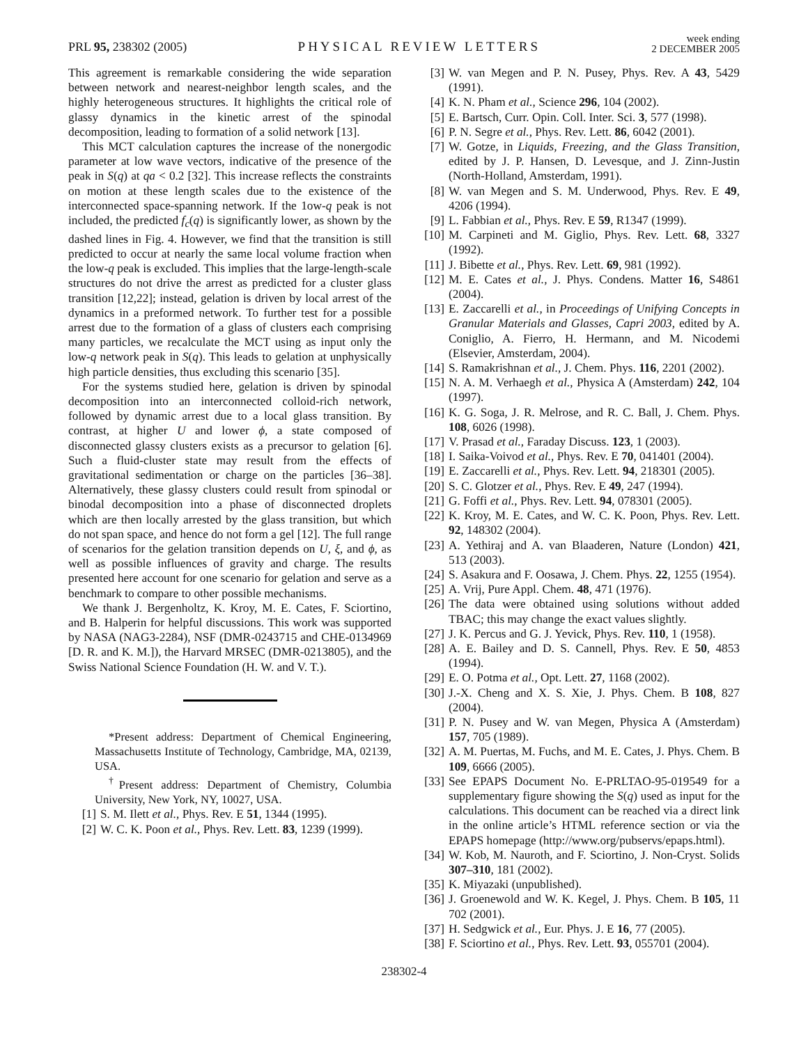PRL 95, 238302 (2005) PHYSICAL REVIEW LETTERS week ending
2 DECEMBER 2005
This agreement is remarkable considering the wide separation between network and nearest-neighbor length scales, and the highly heterogeneous structures. It highlights the critical role of glassy dynamics in the kinetic arrest of the spinodal decomposition, leading to formation of a solid network [13].
This MCT calculation captures the increase of the nonergodic parameter at low wave vectors, indicative of the presence of the peak in S(q) at qa < 0.2 [32]. This increase reflects the constraints on motion at these length scales due to the existence of the interconnected space-spanning network. If the 1ow-q peak is not included, the predicted f<sub>c</sub>(q) is significantly lower, as shown by the dashed lines in Fig. 4. However, we find that the transition is still predicted to occur at nearly the same local volume fraction when the low-q peak is excluded. This implies that the large-length-scale structures do not drive the arrest as predicted for a cluster glass transition [12,22]; instead, gelation is driven by local arrest of the dynamics in a preformed network. To further test for a possible arrest due to the formation of a glass of clusters each comprising many particles, we recalculate the MCT using as input only the low-q network peak in S(q). This leads to gelation at unphysically high particle densities, thus excluding this scenario [35].
For the systems studied here, gelation is driven by spinodal decomposition into an interconnected colloid-rich network, followed by dynamic arrest due to a local glass transition. By contrast, at higher U and lower ϕ, a state composed of disconnected glassy clusters exists as a precursor to gelation [6]. Such a fluid-cluster state may result from the effects of gravitational sedimentation or charge on the particles [36–38]. Alternatively, these glassy clusters could result from spinodal or binodal decomposition into a phase of disconnected droplets which are then locally arrested by the glass transition, but which do not span space, and hence do not form a gel [12]. The full range of scenarios for the gelation transition depends on U, ξ, and ϕ, as well as possible influences of gravity and charge. The results presented here account for one scenario for gelation and serve as a benchmark to compare to other possible mechanisms.
We thank J. Bergenholtz, K. Kroy, M. E. Cates, F. Sciortino, and B. Halperin for helpful discussions. This work was supported by NASA (NAG3-2284), NSF (DMR-0243715 and CHE-0134969 [D. R. and K. M.]), the Harvard MRSEC (DMR-0213805), and the Swiss National Science Foundation (H. W. and V. T.).
*Present address: Department of Chemical Engineering, Massachusetts Institute of Technology, Cambridge, MA, 02139, USA.
<sup>†</sup> Present address: Department of Chemistry, Columbia University, New York, NY, 10027, USA.
[1] S. M. Ilett et al., Phys. Rev. E 51, 1344 (1995).
[2] W. C. K. Poon et al., Phys. Rev. Lett. 83, 1239 (1999).
[3] W. van Megen and P. N. Pusey, Phys. Rev. A 43, 5429 (1991).
[4] K. N. Pham et al., Science 296, 104 (2002).
[5] E. Bartsch, Curr. Opin. Coll. Inter. Sci. 3, 577 (1998).
[6] P. N. Segre et al., Phys. Rev. Lett. 86, 6042 (2001).
[7] W. Gotze, in Liquids, Freezing, and the Glass Transition, edited by J. P. Hansen, D. Levesque, and J. Zinn-Justin (North-Holland, Amsterdam, 1991).
[8] W. van Megen and S. M. Underwood, Phys. Rev. E 49, 4206 (1994).
[9] L. Fabbian et al., Phys. Rev. E 59, R1347 (1999).
[10] M. Carpineti and M. Giglio, Phys. Rev. Lett. 68, 3327 (1992).
[11] J. Bibette et al., Phys. Rev. Lett. 69, 981 (1992).
[12] M. E. Cates et al., J. Phys. Condens. Matter 16, S4861 (2004).
[13] E. Zaccarelli et al., in Proceedings of Unifying Concepts in Granular Materials and Glasses, Capri 2003, edited by A. Coniglio, A. Fierro, H. Hermann, and M. Nicodemi (Elsevier, Amsterdam, 2004).
[14] S. Ramakrishnan et al., J. Chem. Phys. 116, 2201 (2002).
[15] N. A. M. Verhaegh et al., Physica A (Amsterdam) 242, 104 (1997).
[16] K. G. Soga, J. R. Melrose, and R. C. Ball, J. Chem. Phys. 108, 6026 (1998).
[17] V. Prasad et al., Faraday Discuss. 123, 1 (2003).
[18] I. Saika-Voivod et al., Phys. Rev. E 70, 041401 (2004).
[19] E. Zaccarelli et al., Phys. Rev. Lett. 94, 218301 (2005).
[20] S. C. Glotzer et al., Phys. Rev. E 49, 247 (1994).
[21] G. Foffi et al., Phys. Rev. Lett. 94, 078301 (2005).
[22] K. Kroy, M. E. Cates, and W. C. K. Poon, Phys. Rev. Lett. 92, 148302 (2004).
[23] A. Yethiraj and A. van Blaaderen, Nature (London) 421, 513 (2003).
[24] S. Asakura and F. Oosawa, J. Chem. Phys. 22, 1255 (1954).
[25] A. Vrij, Pure Appl. Chem. 48, 471 (1976).
[26] The data were obtained using solutions without added TBAC; this may change the exact values slightly.
[27] J. K. Percus and G. J. Yevick, Phys. Rev. 110, 1 (1958).
[28] A. E. Bailey and D. S. Cannell, Phys. Rev. E 50, 4853 (1994).
[29] E. O. Potma et al., Opt. Lett. 27, 1168 (2002).
[30] J.-X. Cheng and X. S. Xie, J. Phys. Chem. B 108, 827 (2004).
[31] P. N. Pusey and W. van Megen, Physica A (Amsterdam) 157, 705 (1989).
[32] A. M. Puertas, M. Fuchs, and M. E. Cates, J. Phys. Chem. B 109, 6666 (2005).
[33] See EPAPS Document No. E-PRLTAO-95-019549 for a supplementary figure showing the S(q) used as input for the calculations. This document can be reached via a direct link in the online article’s HTML reference section or via the EPAPS homepage (http://www.org/pubservs/epaps.html).
[34] W. Kob, M. Nauroth, and F. Sciortino, J. Non-Cryst. Solids 307–310, 181 (2002).
[35] K. Miyazaki (unpublished).
[36] J. Groenewold and W. K. Kegel, J. Phys. Chem. B 105, 11 702 (2001).
[37] H. Sedgwick et al., Eur. Phys. J. E 16, 77 (2005).
[38] F. Sciortino et al., Phys. Rev. Lett. 93, 055701 (2004).
238302-4